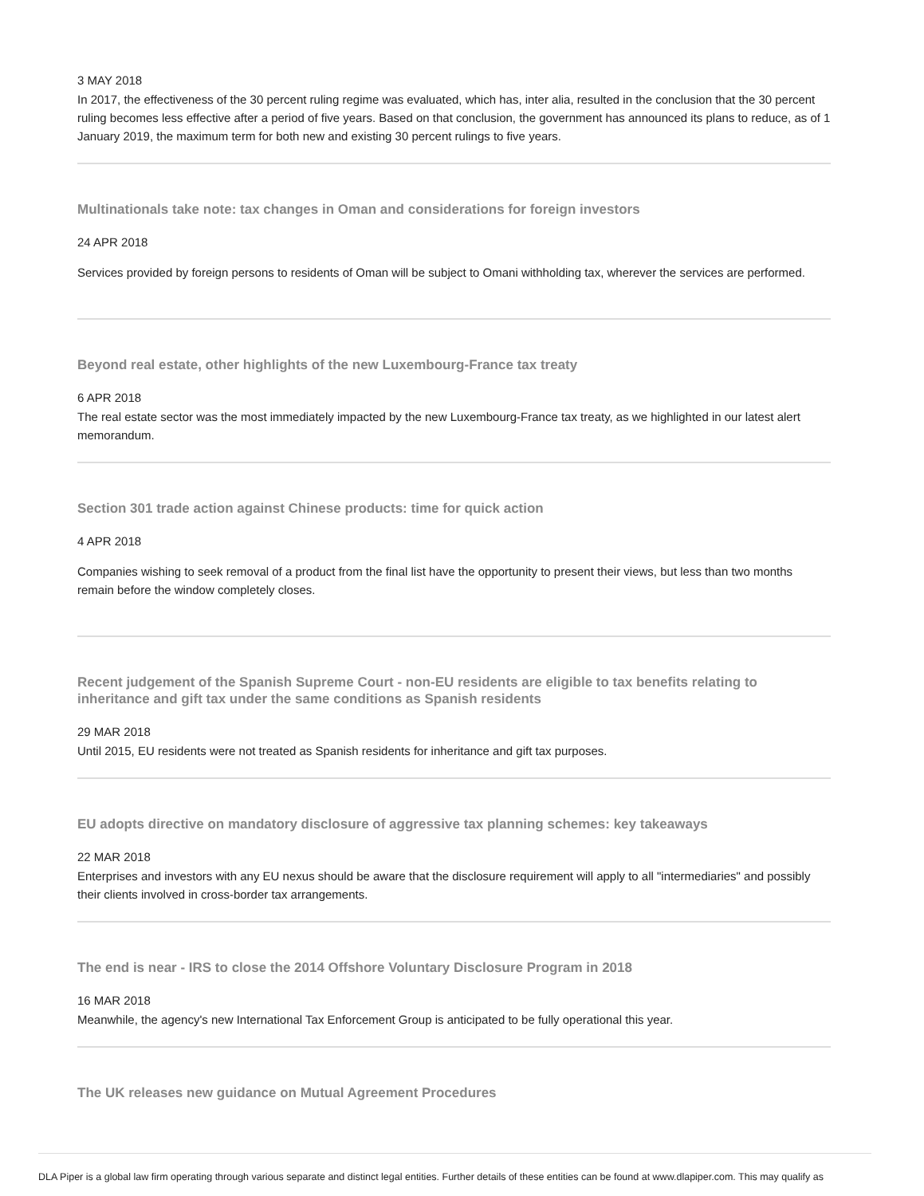3 MAY 2018
In 2017, the effectiveness of the 30 percent ruling regime was evaluated, which has, inter alia, resulted in the conclusion that the 30 percent ruling becomes less effective after a period of five years. Based on that conclusion, the government has announced its plans to reduce, as of 1 January 2019, the maximum term for both new and existing 30 percent rulings to five years.
Multinationals take note: tax changes in Oman and considerations for foreign investors
24 APR 2018
Services provided by foreign persons to residents of Oman will be subject to Omani withholding tax, wherever the services are performed.
Beyond real estate, other highlights of the new Luxembourg-France tax treaty
6 APR 2018
The real estate sector was the most immediately impacted by the new Luxembourg-France tax treaty, as we highlighted in our latest alert memorandum.
Section 301 trade action against Chinese products: time for quick action
4 APR 2018
Companies wishing to seek removal of a product from the final list have the opportunity to present their views, but less than two months remain before the window completely closes.
Recent judgement of the Spanish Supreme Court - non-EU residents are eligible to tax benefits relating to inheritance and gift tax under the same conditions as Spanish residents
29 MAR 2018
Until 2015, EU residents were not treated as Spanish residents for inheritance and gift tax purposes.
EU adopts directive on mandatory disclosure of aggressive tax planning schemes: key takeaways
22 MAR 2018
Enterprises and investors with any EU nexus should be aware that the disclosure requirement will apply to all "intermediaries" and possibly their clients involved in cross-border tax arrangements.
The end is near - IRS to close the 2014 Offshore Voluntary Disclosure Program in 2018
16 MAR 2018
Meanwhile, the agency's new International Tax Enforcement Group is anticipated to be fully operational this year.
The UK releases new guidance on Mutual Agreement Procedures
DLA Piper is a global law firm operating through various separate and distinct legal entities. Further details of these entities can be found at www.dlapiper.com. This may qualify as